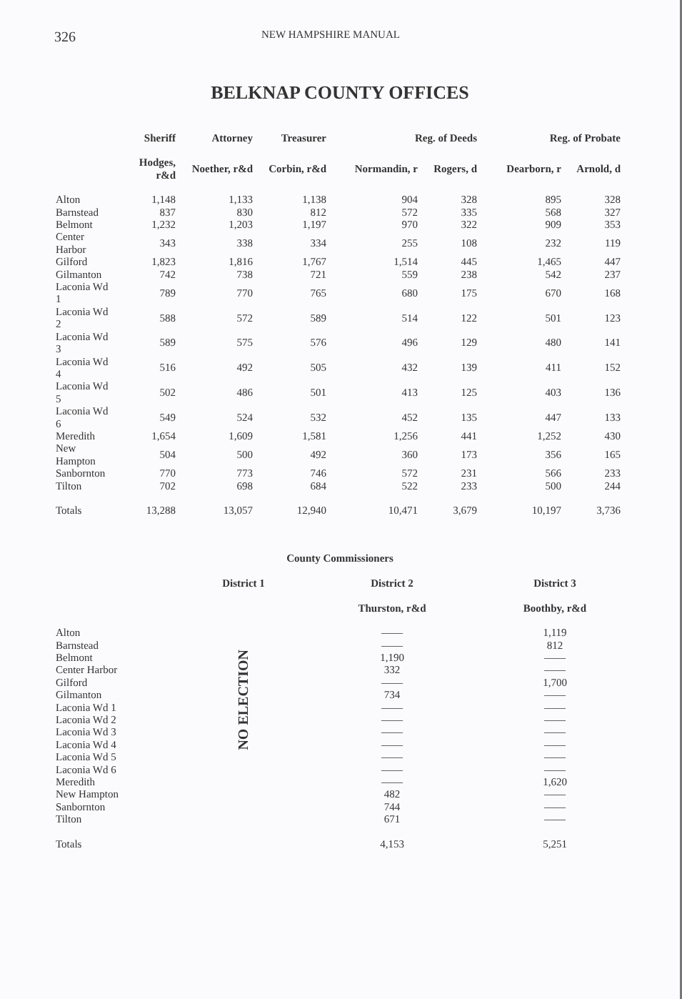326 NEW HAMPSHIRE MANUAL
BELKNAP COUNTY OFFICES
| | Sheriff | Attorney | Treasurer | Reg. of Deeds | | Reg. of Probate | |
| --- | --- | --- | --- | --- | --- | --- | --- |
| | Hodges, r&d | Noether, r&d | Corbin, r&d | Normandin, r | Rogers, d | Dearborn, r | Arnold, d |
| Alton | 1,148 | 1,133 | 1,138 | 904 | 328 | 895 | 328 |
| Barnstead | 837 | 830 | 812 | 572 | 335 | 568 | 327 |
| Belmont | 1,232 | 1,203 | 1,197 | 970 | 322 | 909 | 353 |
| Center Harbor | 343 | 338 | 334 | 255 | 108 | 232 | 119 |
| Gilford | 1,823 | 1,816 | 1,767 | 1,514 | 445 | 1,465 | 447 |
| Gilmanton | 742 | 738 | 721 | 559 | 238 | 542 | 237 |
| Laconia Wd 1 | 789 | 770 | 765 | 680 | 175 | 670 | 168 |
| Laconia Wd 2 | 588 | 572 | 589 | 514 | 122 | 501 | 123 |
| Laconia Wd 3 | 589 | 575 | 576 | 496 | 129 | 480 | 141 |
| Laconia Wd 4 | 516 | 492 | 505 | 432 | 139 | 411 | 152 |
| Laconia Wd 5 | 502 | 486 | 501 | 413 | 125 | 403 | 136 |
| Laconia Wd 6 | 549 | 524 | 532 | 452 | 135 | 447 | 133 |
| Meredith | 1,654 | 1,609 | 1,581 | 1,256 | 441 | 1,252 | 430 |
| New Hampton | 504 | 500 | 492 | 360 | 173 | 356 | 165 |
| Sanbornton | 770 | 773 | 746 | 572 | 231 | 566 | 233 |
| Tilton | 702 | 698 | 684 | 522 | 233 | 500 | 244 |
| Totals | 13,288 | 13,057 | 12,940 | 10,471 | 3,679 | 10,197 | 3,736 |
County Commissioners
| | District 1 | District 2 | District 3 |
| --- | --- | --- | --- |
| | | Thurston, r&d | Boothby, r&d |
| Alton | NO ELECTION | —— | 1,119 |
| Barnstead | | —— | 812 |
| Belmont | | 1,190 | —— |
| Center Harbor | | 332 | —— |
| Gilford | | —— | 1,700 |
| Gilmanton | | 734 | —— |
| Laconia Wd 1 | | —— | —— |
| Laconia Wd 2 | | —— | —— |
| Laconia Wd 3 | | —— | —— |
| Laconia Wd 4 | | —— | —— |
| Laconia Wd 5 | | —— | —— |
| Laconia Wd 6 | | —— | —— |
| Meredith | | —— | 1,620 |
| New Hampton | | 482 | —— |
| Sanbornton | | 744 | —— |
| Tilton | | 671 | —— |
| Totals | | 4,153 | 5,251 |